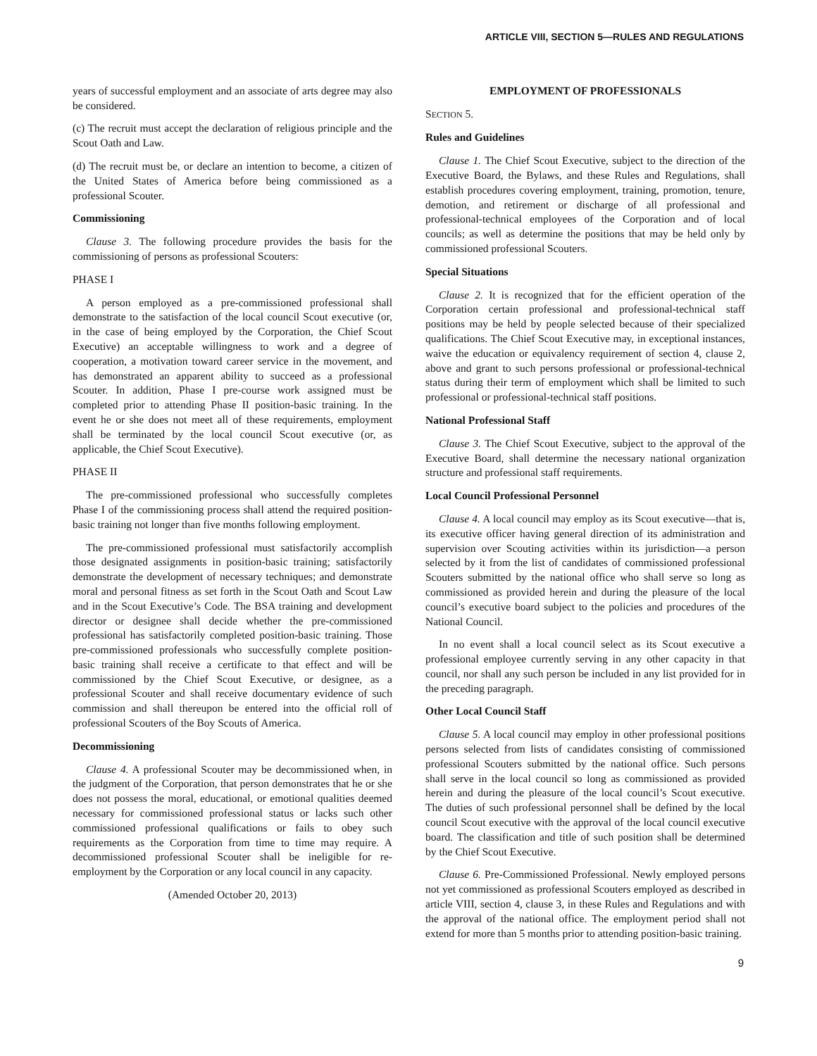ARTICLE VIII, SECTION 5—RULES AND REGULATIONS
years of successful employment and an associate of arts degree may also be considered.
(c) The recruit must accept the declaration of religious principle and the Scout Oath and Law.
(d) The recruit must be, or declare an intention to become, a citizen of the United States of America before being commissioned as a professional Scouter.
Commissioning
Clause 3. The following procedure provides the basis for the commissioning of persons as professional Scouters:
PHASE I
A person employed as a pre-commissioned professional shall demonstrate to the satisfaction of the local council Scout executive (or, in the case of being employed by the Corporation, the Chief Scout Executive) an acceptable willingness to work and a degree of cooperation, a motivation toward career service in the movement, and has demonstrated an apparent ability to succeed as a professional Scouter. In addition, Phase I pre-course work assigned must be completed prior to attending Phase II position-basic training. In the event he or she does not meet all of these requirements, employment shall be terminated by the local council Scout executive (or, as applicable, the Chief Scout Executive).
PHASE II
The pre-commissioned professional who successfully completes Phase I of the commissioning process shall attend the required position-basic training not longer than five months following employment.
The pre-commissioned professional must satisfactorily accomplish those designated assignments in position-basic training; satisfactorily demonstrate the development of necessary techniques; and demonstrate moral and personal fitness as set forth in the Scout Oath and Scout Law and in the Scout Executive’s Code. The BSA training and development director or designee shall decide whether the pre-commissioned professional has satisfactorily completed position-basic training. Those pre-commissioned professionals who successfully complete position-basic training shall receive a certificate to that effect and will be commissioned by the Chief Scout Executive, or designee, as a professional Scouter and shall receive documentary evidence of such commission and shall thereupon be entered into the official roll of professional Scouters of the Boy Scouts of America.
Decommissioning
Clause 4. A professional Scouter may be decommissioned when, in the judgment of the Corporation, that person demonstrates that he or she does not possess the moral, educational, or emotional qualities deemed necessary for commissioned professional status or lacks such other commissioned professional qualifications or fails to obey such requirements as the Corporation from time to time may require. A decommissioned professional Scouter shall be ineligible for re-employment by the Corporation or any local council in any capacity.
(Amended October 20, 2013)
EMPLOYMENT OF PROFESSIONALS
SECTION 5.
Rules and Guidelines
Clause 1. The Chief Scout Executive, subject to the direction of the Executive Board, the Bylaws, and these Rules and Regulations, shall establish procedures covering employment, training, promotion, tenure, demotion, and retirement or discharge of all professional and professional-technical employees of the Corporation and of local councils; as well as determine the positions that may be held only by commissioned professional Scouters.
Special Situations
Clause 2. It is recognized that for the efficient operation of the Corporation certain professional and professional-technical staff positions may be held by people selected because of their specialized qualifications. The Chief Scout Executive may, in exceptional instances, waive the education or equivalency requirement of section 4, clause 2, above and grant to such persons professional or professional-technical status during their term of employment which shall be limited to such professional or professional-technical staff positions.
National Professional Staff
Clause 3. The Chief Scout Executive, subject to the approval of the Executive Board, shall determine the necessary national organization structure and professional staff requirements.
Local Council Professional Personnel
Clause 4. A local council may employ as its Scout executive—that is, its executive officer having general direction of its administration and supervision over Scouting activities within its jurisdiction—a person selected by it from the list of candidates of commissioned professional Scouters submitted by the national office who shall serve so long as commissioned as provided herein and during the pleasure of the local council’s executive board subject to the policies and procedures of the National Council.
In no event shall a local council select as its Scout executive a professional employee currently serving in any other capacity in that council, nor shall any such person be included in any list provided for in the preceding paragraph.
Other Local Council Staff
Clause 5. A local council may employ in other professional positions persons selected from lists of candidates consisting of commissioned professional Scouters submitted by the national office. Such persons shall serve in the local council so long as commissioned as provided herein and during the pleasure of the local council’s Scout executive. The duties of such professional personnel shall be defined by the local council Scout executive with the approval of the local council executive board. The classification and title of such position shall be determined by the Chief Scout Executive.
Clause 6. Pre-Commissioned Professional. Newly employed persons not yet commissioned as professional Scouters employed as described in article VIII, section 4, clause 3, in these Rules and Regulations and with the approval of the national office. The employment period shall not extend for more than 5 months prior to attending position-basic training.
9